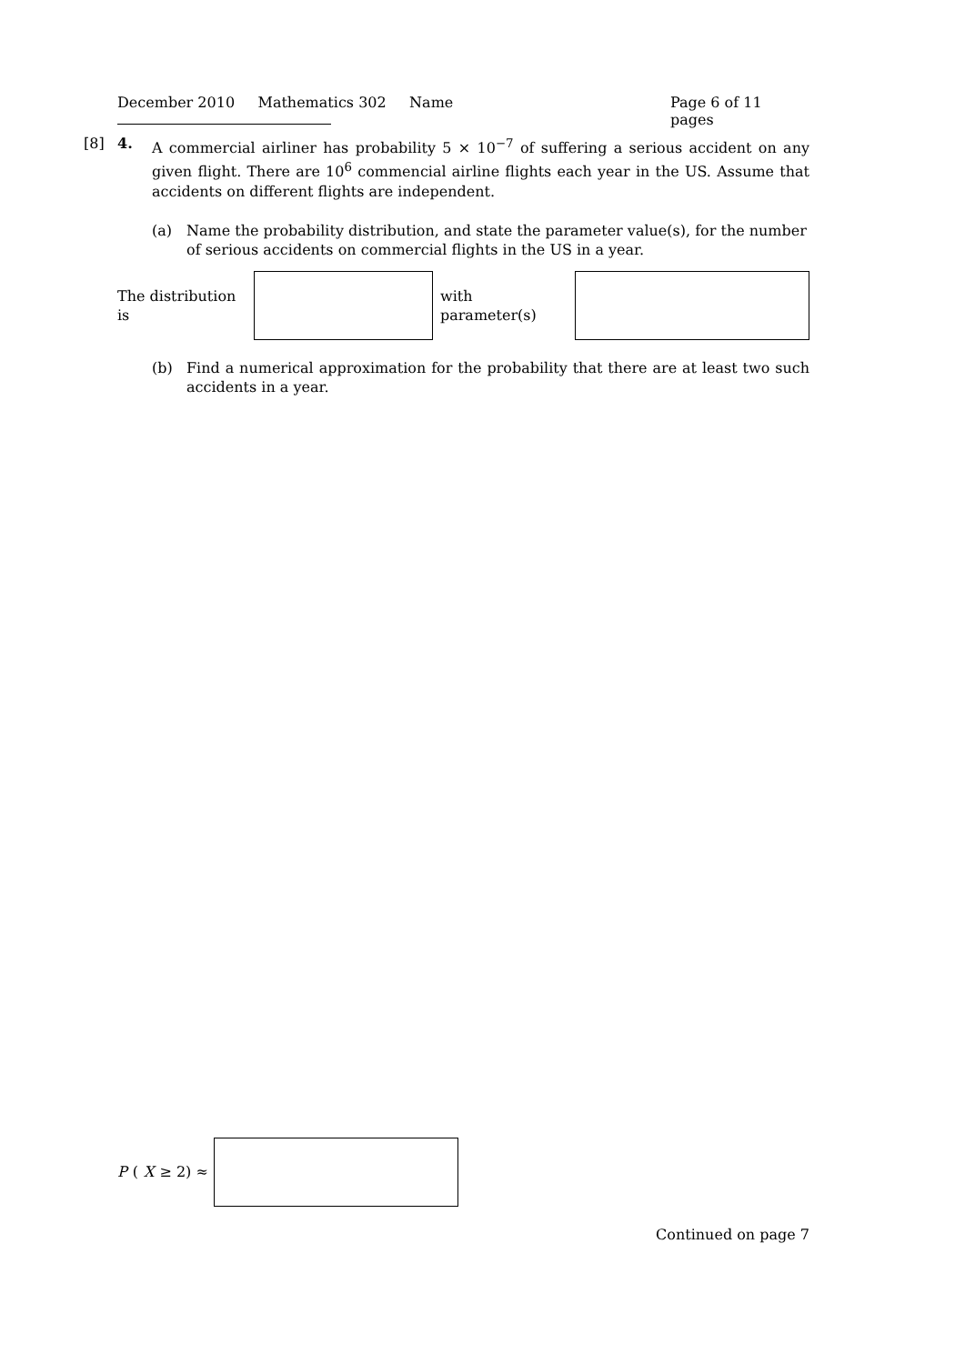December 2010 Mathematics 302 Name Page 6 of 11 pages
[8] 4. A commercial airliner has probability 5 × 10<sup>−7</sup> of suffering a serious accident on any given flight. There are 10<sup>6</sup> commencial airline flights each year in the US. Assume that accidents on different flights are independent.
(a) Name the probability distribution, and state the parameter value(s), for the number of serious accidents on commercial flights in the US in a year.
The distribution is with parameter(s)
(b) Find a numerical approximation for the probability that there are at least two such accidents in a year.
P (X ≥ 2) ≈
Continued on page 7